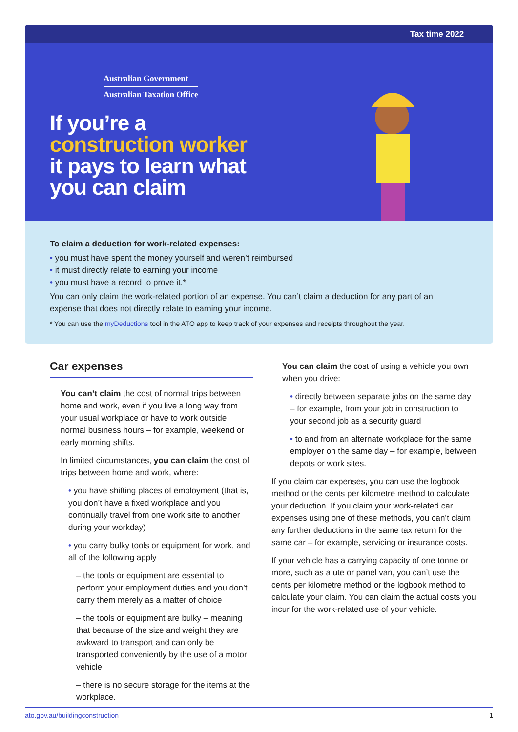Tax time 2022
Australian Government
Australian Taxation Office
If you’re a
construction worker
it pays to learn what
you can claim
To claim a deduction for work-related expenses:
• you must have spent the money yourself and weren’t reimbursed
• it must directly relate to earning your income
• you must have a record to prove it.*
You can only claim the work-related portion of an expense. You can’t claim a deduction for any part of an expense that does not directly relate to earning your income.
* You can use the myDeductions tool in the ATO app to keep track of your expenses and receipts throughout the year.
Car expenses
You can’t claim the cost of normal trips between home and work, even if you live a long way from your usual workplace or have to work outside normal business hours – for example, weekend or early morning shifts.
In limited circumstances, you can claim the cost of trips between home and work, where:
• you have shifting places of employment (that is, you don’t have a fixed workplace and you continually travel from one work site to another during your workday)
• you carry bulky tools or equipment for work, and all of the following apply
– the tools or equipment are essential to perform your employment duties and you don’t carry them merely as a matter of choice
– the tools or equipment are bulky – meaning that because of the size and weight they are awkward to transport and can only be transported conveniently by the use of a motor vehicle
– there is no secure storage for the items at the workplace.
You can claim the cost of using a vehicle you own when you drive:
• directly between separate jobs on the same day – for example, from your job in construction to your second job as a security guard
• to and from an alternate workplace for the same employer on the same day – for example, between depots or work sites.
If you claim car expenses, you can use the logbook method or the cents per kilometre method to calculate your deduction. If you claim your work-related car expenses using one of these methods, you can’t claim any further deductions in the same tax return for the same car – for example, servicing or insurance costs.
If your vehicle has a carrying capacity of one tonne or more, such as a ute or panel van, you can’t use the cents per kilometre method or the logbook method to calculate your claim. You can claim the actual costs you incur for the work-related use of your vehicle.
ato.gov.au/buildingconstruction 1